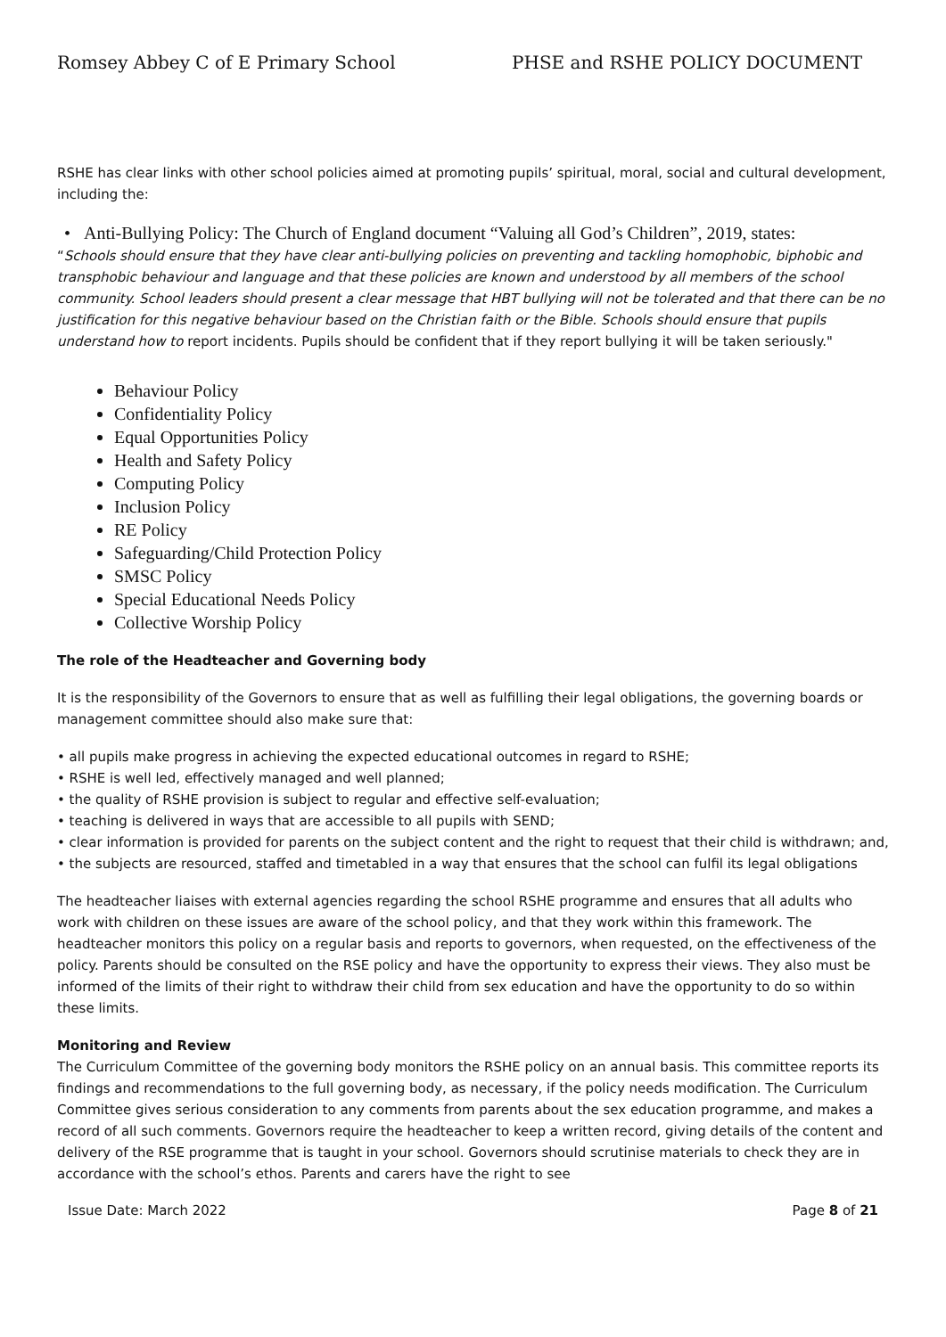Romsey Abbey C of E Primary School PHSE and RSHE POLICY DOCUMENT
RSHE has clear links with other school policies aimed at promoting pupils’ spiritual, moral, social and cultural development, including the:
• Anti-Bullying Policy: The Church of England document “Valuing all God’s Children”, 2019, states:
“Schools should ensure that they have clear anti-bullying policies on preventing and tackling homophobic, biphobic and transphobic behaviour and language and that these policies are known and understood by all members of the school community. School leaders should present a clear message that HBT bullying will not be tolerated and that there can be no justification for this negative behaviour based on the Christian faith or the Bible. Schools should ensure that pupils understand how to report incidents. Pupils should be confident that if they report bullying it will be taken seriously."
Behaviour Policy
Confidentiality Policy
Equal Opportunities Policy
Health and Safety Policy
Computing Policy
Inclusion Policy
RE Policy
Safeguarding/Child Protection Policy
SMSC Policy
Special Educational Needs Policy
Collective Worship Policy
The role of the Headteacher and Governing body
It is the responsibility of the Governors to ensure that as well as fulfilling their legal obligations, the governing boards or management committee should also make sure that:
• all pupils make progress in achieving the expected educational outcomes in regard to RSHE;
• RSHE is well led, effectively managed and well planned;
• the quality of RSHE provision is subject to regular and effective self-evaluation;
• teaching is delivered in ways that are accessible to all pupils with SEND;
• clear information is provided for parents on the subject content and the right to request that their child is withdrawn; and,
• the subjects are resourced, staffed and timetabled in a way that ensures that the school can fulfil its legal obligations
The headteacher liaises with external agencies regarding the school RSHE programme and ensures that all adults who work with children on these issues are aware of the school policy, and that they work within this framework. The headteacher monitors this policy on a regular basis and reports to governors, when requested, on the effectiveness of the policy. Parents should be consulted on the RSE policy and have the opportunity to express their views. They also must be informed of the limits of their right to withdraw their child from sex education and have the opportunity to do so within these limits.
Monitoring and Review
The Curriculum Committee of the governing body monitors the RSHE policy on an annual basis. This committee reports its findings and recommendations to the full governing body, as necessary, if the policy needs modification. The Curriculum Committee gives serious consideration to any comments from parents about the sex education programme, and makes a record of all such comments. Governors require the headteacher to keep a written record, giving details of the content and delivery of the RSE programme that is taught in your school. Governors should scrutinise materials to check they are in accordance with the school’s ethos. Parents and carers have the right to see
Issue Date: March 2022 Page 8 of 21